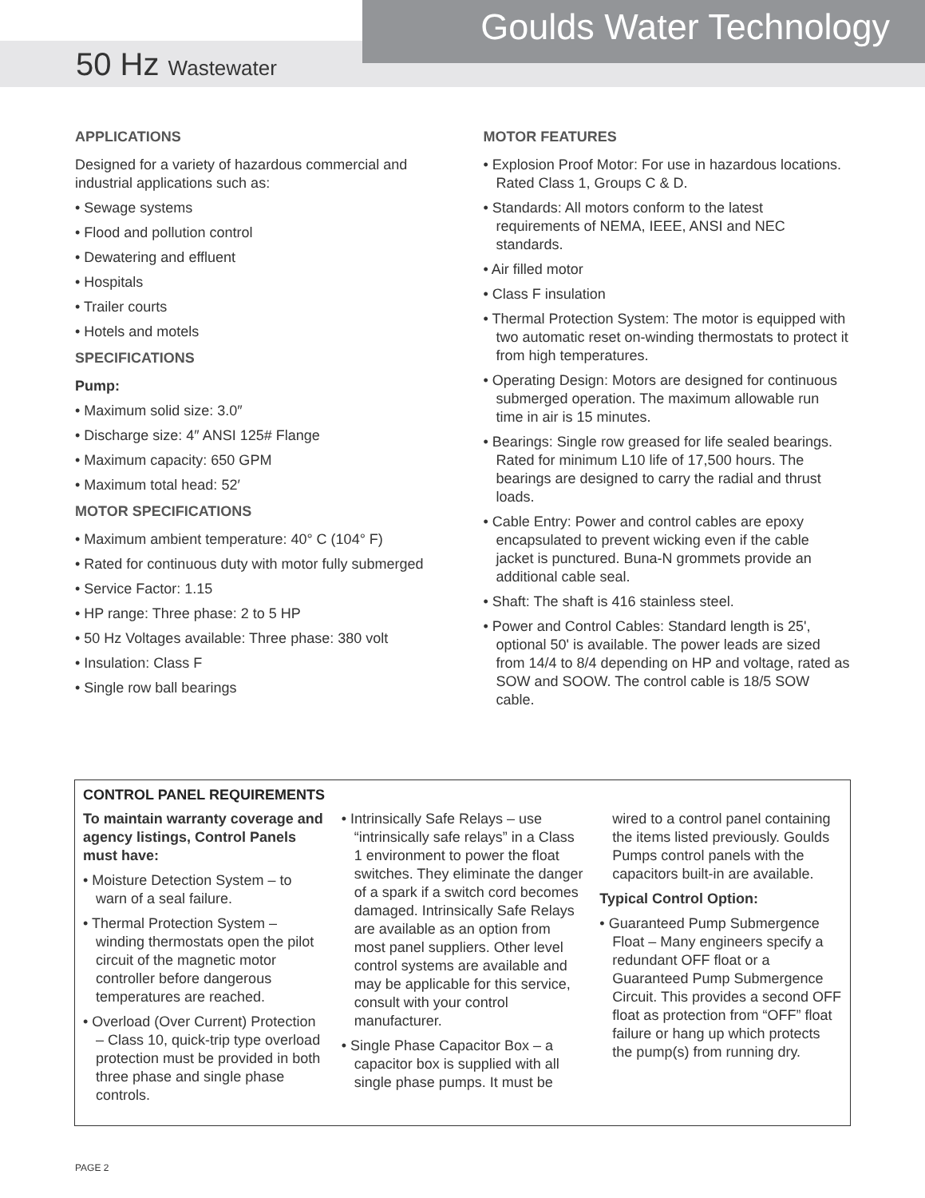Goulds Water Technology
50 Hz Wastewater
APPLICATIONS
Designed for a variety of hazardous commercial and industrial applications such as:
• Sewage systems
• Flood and pollution control
• Dewatering and effluent
• Hospitals
• Trailer courts
• Hotels and motels
SPECIFICATIONS
Pump:
• Maximum solid size: 3.0″
• Discharge size: 4″ ANSI 125# Flange
• Maximum capacity: 650 GPM
• Maximum total head: 52′
MOTOR SPECIFICATIONS
• Maximum ambient temperature: 40° C (104° F)
• Rated for continuous duty with motor fully submerged
• Service Factor: 1.15
• HP range: Three phase: 2 to 5 HP
• 50 Hz Voltages available: Three phase: 380 volt
• Insulation: Class F
• Single row ball bearings
MOTOR FEATURES
• Explosion Proof Motor: For use in hazardous locations. Rated Class 1, Groups C & D.
• Standards: All motors conform to the latest requirements of NEMA, IEEE, ANSI and NEC standards.
• Air filled motor
• Class F insulation
• Thermal Protection System: The motor is equipped with two automatic reset on-winding thermostats to protect it from high temperatures.
• Operating Design: Motors are designed for continuous submerged operation. The maximum allowable run time in air is 15 minutes.
• Bearings: Single row greased for life sealed bearings. Rated for minimum L10 life of 17,500 hours. The bearings are designed to carry the radial and thrust loads.
• Cable Entry: Power and control cables are epoxy encapsulated to prevent wicking even if the cable jacket is punctured. Buna-N grommets provide an additional cable seal.
• Shaft: The shaft is 416 stainless steel.
• Power and Control Cables: Standard length is 25', optional 50' is available. The power leads are sized from 14/4 to 8/4 depending on HP and voltage, rated as SOW and SOOW. The control cable is 18/5 SOW cable.
CONTROL PANEL REQUIREMENTS
To maintain warranty coverage and agency listings, Control Panels must have:
• Moisture Detection System – to warn of a seal failure.
• Thermal Protection System – winding thermostats open the pilot circuit of the magnetic motor controller before dangerous temperatures are reached.
• Overload (Over Current) Protection – Class 10, quick-trip type overload protection must be provided in both three phase and single phase controls.
• Intrinsically Safe Relays – use “intrinsically safe relays” in a Class 1 environment to power the float switches. They eliminate the danger of a spark if a switch cord becomes damaged. Intrinsically Safe Relays are available as an option from most panel suppliers. Other level control systems are available and may be applicable for this service, consult with your control manufacturer.
• Single Phase Capacitor Box – a capacitor box is supplied with all single phase pumps. It must be
wired to a control panel containing the items listed previously. Goulds Pumps control panels with the capacitors built-in are available.
Typical Control Option:
• Guaranteed Pump Submergence Float – Many engineers specify a redundant OFF float or a Guaranteed Pump Submergence Circuit. This provides a second OFF float as protection from “OFF” float failure or hang up which protects the pump(s) from running dry.
PAGE 2